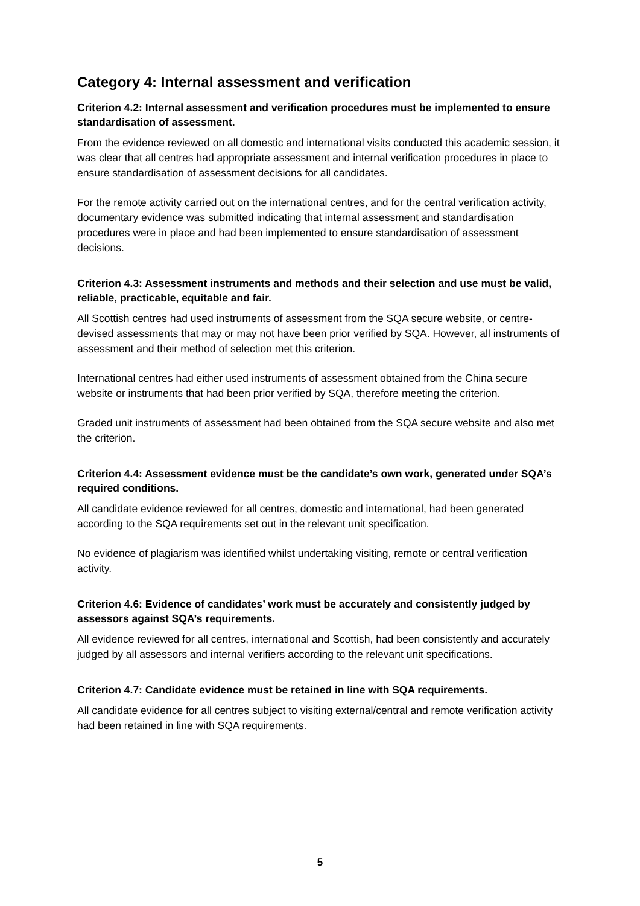Category 4: Internal assessment and verification
Criterion 4.2: Internal assessment and verification procedures must be implemented to ensure standardisation of assessment.
From the evidence reviewed on all domestic and international visits conducted this academic session, it was clear that all centres had appropriate assessment and internal verification procedures in place to ensure standardisation of assessment decisions for all candidates.
For the remote activity carried out on the international centres, and for the central verification activity, documentary evidence was submitted indicating that internal assessment and standardisation procedures were in place and had been implemented to ensure standardisation of assessment decisions.
Criterion 4.3: Assessment instruments and methods and their selection and use must be valid, reliable, practicable, equitable and fair.
All Scottish centres had used instruments of assessment from the SQA secure website, or centre-devised assessments that may or may not have been prior verified by SQA. However, all instruments of assessment and their method of selection met this criterion.
International centres had either used instruments of assessment obtained from the China secure website or instruments that had been prior verified by SQA, therefore meeting the criterion.
Graded unit instruments of assessment had been obtained from the SQA secure website and also met the criterion.
Criterion 4.4: Assessment evidence must be the candidate’s own work, generated under SQA’s required conditions.
All candidate evidence reviewed for all centres, domestic and international, had been generated according to the SQA requirements set out in the relevant unit specification.
No evidence of plagiarism was identified whilst undertaking visiting, remote or central verification activity.
Criterion 4.6: Evidence of candidates’ work must be accurately and consistently judged by assessors against SQA’s requirements.
All evidence reviewed for all centres, international and Scottish, had been consistently and accurately judged by all assessors and internal verifiers according to the relevant unit specifications.
Criterion 4.7: Candidate evidence must be retained in line with SQA requirements.
All candidate evidence for all centres subject to visiting external/central and remote verification activity had been retained in line with SQA requirements.
5